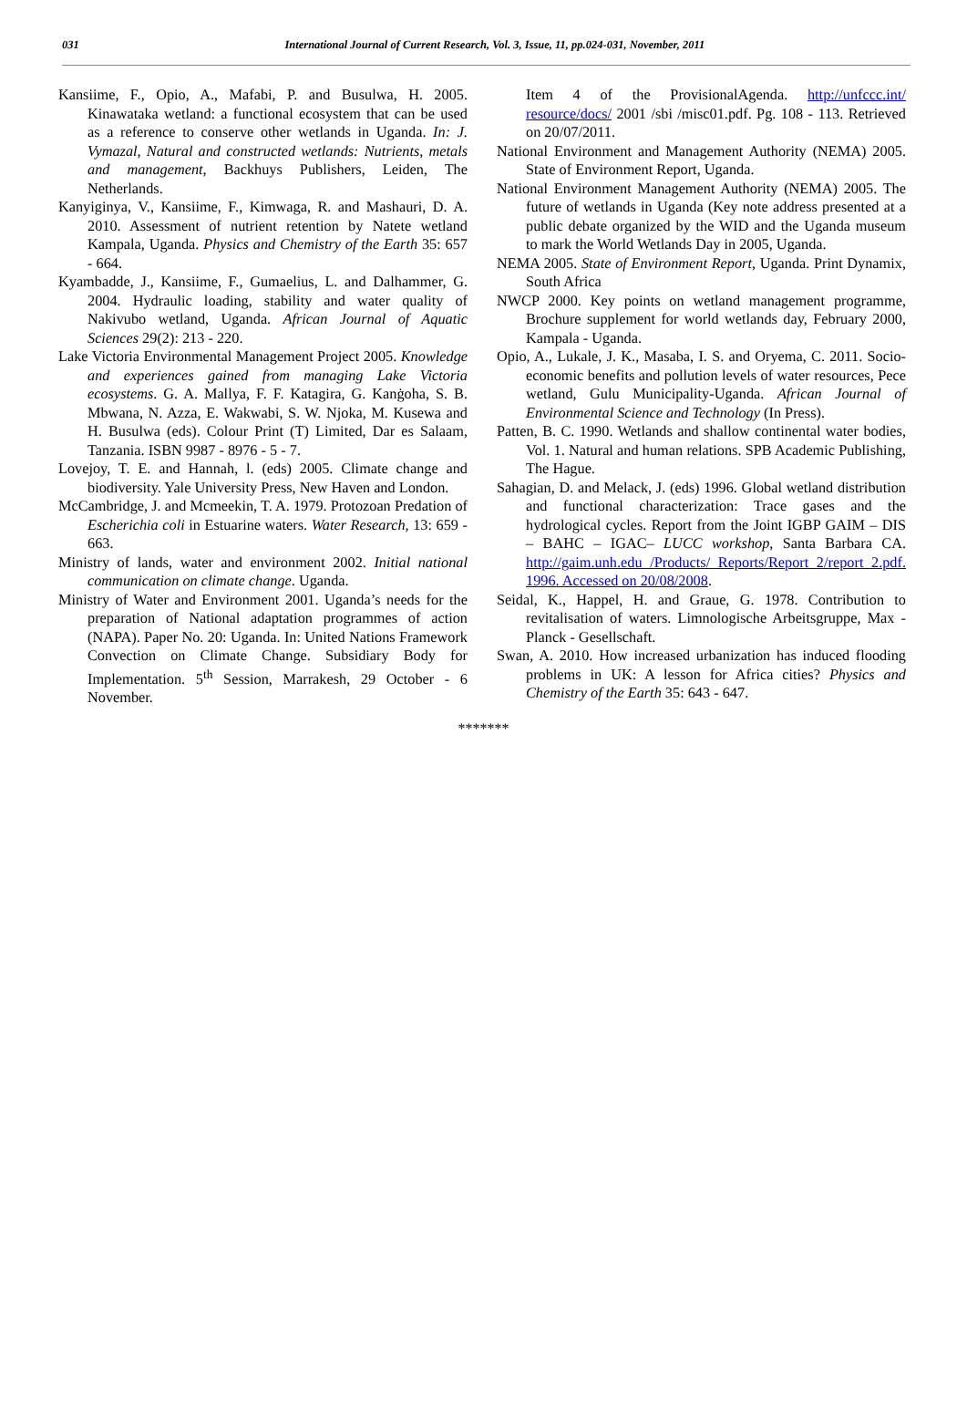031 International Journal of Current Research, Vol. 3, Issue, 11, pp.024-031, November, 2011
Kansiime, F., Opio, A., Mafabi, P. and Busulwa, H. 2005. Kinawataka wetland: a functional ecosystem that can be used as a reference to conserve other wetlands in Uganda. In: J. Vymazal, Natural and constructed wetlands: Nutrients, metals and management, Backhuys Publishers, Leiden, The Netherlands.
Kanyiginya, V., Kansiime, F., Kimwaga, R. and Mashauri, D. A. 2010. Assessment of nutrient retention by Natete wetland Kampala, Uganda. Physics and Chemistry of the Earth 35: 657 - 664.
Kyambadde, J., Kansiime, F., Gumaelius, L. and Dalhammer, G. 2004. Hydraulic loading, stability and water quality of Nakivubo wetland, Uganda. African Journal of Aquatic Sciences 29(2): 213 - 220.
Lake Victoria Environmental Management Project 2005. Knowledge and experiences gained from managing Lake Victoria ecosystems. G. A. Mallya, F. F. Katagira, G. Kanġoha, S. B. Mbwana, N. Azza, E. Wakwabi, S. W. Njoka, M. Kusewa and H. Busulwa (eds). Colour Print (T) Limited, Dar es Salaam, Tanzania. ISBN 9987 - 8976 - 5 - 7.
Lovejoy, T. E. and Hannah, l. (eds) 2005. Climate change and biodiversity. Yale University Press, New Haven and London.
McCambridge, J. and Mcmeekin, T. A. 1979. Protozoan Predation of Escherichia coli in Estuarine waters. Water Research, 13: 659 - 663.
Ministry of lands, water and environment 2002. Initial national communication on climate change. Uganda.
Ministry of Water and Environment 2001. Uganda’s needs for the preparation of National adaptation programmes of action (NAPA). Paper No. 20: Uganda. In: United Nations Framework Convection on Climate Change. Subsidiary Body for Implementation. 5<sup>th</sup> Session, Marrakesh, 29 October - 6 November.
Item 4 of the ProvisionalAgenda. http://unfccc.int/ resource/docs/ 2001 /sbi /misc01.pdf. Pg. 108 - 113. Retrieved on 20/07/2011.
National Environment and Management Authority (NEMA) 2005. State of Environment Report, Uganda.
National Environment Management Authority (NEMA) 2005. The future of wetlands in Uganda (Key note address presented at a public debate organized by the WID and the Uganda museum to mark the World Wetlands Day in 2005, Uganda.
NEMA 2005. State of Environment Report, Uganda. Print Dynamix, South Africa
NWCP 2000. Key points on wetland management programme, Brochure supplement for world wetlands day, February 2000, Kampala - Uganda.
Opio, A., Lukale, J. K., Masaba, I. S. and Oryema, C. 2011. Socio-economic benefits and pollution levels of water resources, Pece wetland, Gulu Municipality-Uganda. African Journal of Environmental Science and Technology (In Press).
Patten, B. C. 1990. Wetlands and shallow continental water bodies, Vol. 1. Natural and human relations. SPB Academic Publishing, The Hague.
Sahagian, D. and Melack, J. (eds) 1996. Global wetland distribution and functional characterization: Trace gases and the hydrological cycles. Report from the Joint IGBP GAIM – DIS – BAHC – IGAC– LUCC workshop, Santa Barbara CA. http://gaim.unh.edu /Products/ Reports/Report 2/report 2.pdf. 1996. Accessed on 20/08/2008.
Seidal, K., Happel, H. and Graue, G. 1978. Contribution to revitalisation of waters. Limnologische Arbeitsgruppe, Max - Planck - Gesellschaft.
Swan, A. 2010. How increased urbanization has induced flooding problems in UK: A lesson for Africa cities? Physics and Chemistry of the Earth 35: 643 - 647.
*******